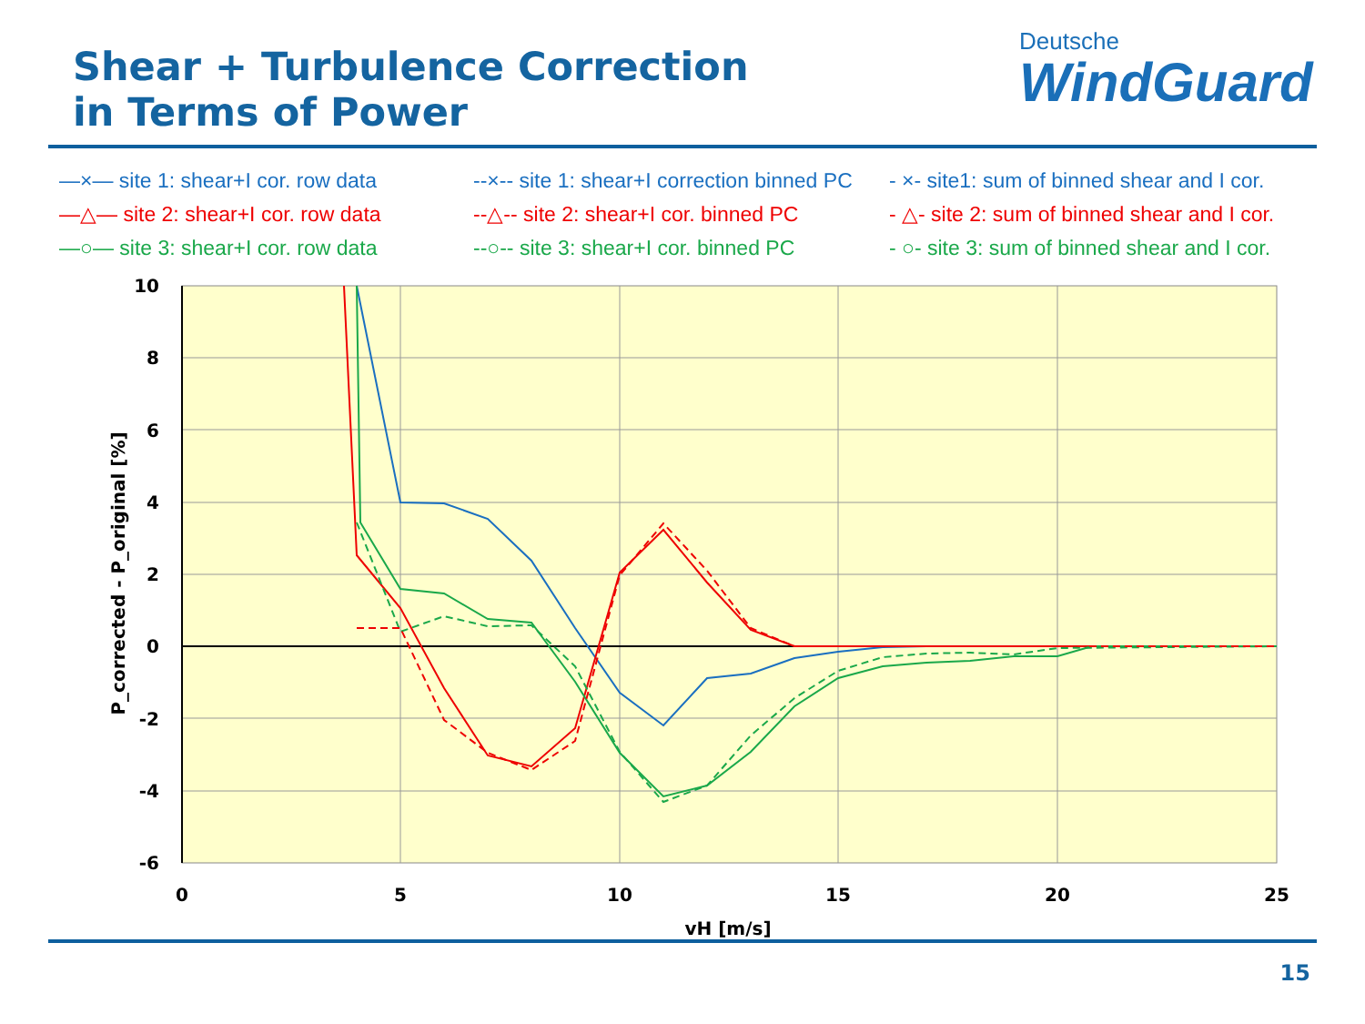Shear + Turbulence Correction
in Terms of Power
Deutsche
WindGuard
—×— site 1: shear+I cor. row data
--×-- site 1: shear+I correction binned PC
- ×- site1: sum of binned shear and I cor.
—△— site 2: shear+I cor. row data
--△-- site 2: shear+I cor. binned PC
- △- site 2: sum of binned shear and I cor.
—○— site 3: shear+I cor. row data
--○-- site 3: shear+I cor. binned PC
- ○- site 3: sum of binned shear and I cor.
10
8
6
4
2
0
-2
-4
-6
0
5
10
15
20
25
vH [m/s]
P_corrected - P_original [%]
15